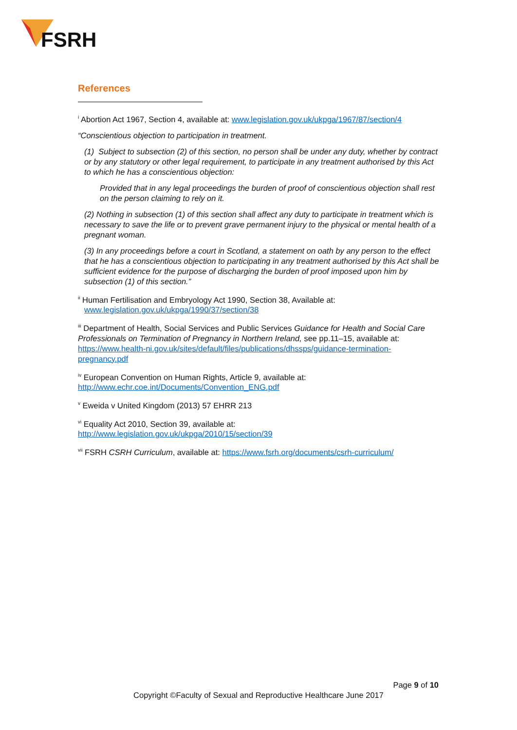FSRH
References
<sup>i</sup> Abortion Act 1967, Section 4, available at: www.legislation.gov.uk/ukpga/1967/87/section/4
“Conscientious objection to participation in treatment.
(1) Subject to subsection (2) of this section, no person shall be under any duty, whether by contract or by any statutory or other legal requirement, to participate in any treatment authorised by this Act to which he has a conscientious objection:
Provided that in any legal proceedings the burden of proof of conscientious objection shall rest on the person claiming to rely on it.
(2) Nothing in subsection (1) of this section shall affect any duty to participate in treatment which is necessary to save the life or to prevent grave permanent injury to the physical or mental health of a pregnant woman.
(3) In any proceedings before a court in Scotland, a statement on oath by any person to the effect that he has a conscientious objection to participating in any treatment authorised by this Act shall be sufficient evidence for the purpose of discharging the burden of proof imposed upon him by subsection (1) of this section.”
<sup>ii</sup> Human Fertilisation and Embryology Act 1990, Section 38, Available at:
www.legislation.gov.uk/ukpga/1990/37/section/38
<sup>iii</sup> Department of Health, Social Services and Public Services Guidance for Health and Social Care Professionals on Termination of Pregnancy in Northern Ireland, see pp.11–15, available at: https://www.health-ni.gov.uk/sites/default/files/publications/dhssps/guidance-termination-pregnancy.pdf
<sup>iv</sup> European Convention on Human Rights, Article 9, available at:
http://www.echr.coe.int/Documents/Convention_ENG.pdf
<sup>v</sup> Eweida v United Kingdom (2013) 57 EHRR 213
<sup>vi</sup> Equality Act 2010, Section 39, available at:
http://www.legislation.gov.uk/ukpga/2010/15/section/39
<sup>vii</sup> FSRH CSRH Curriculum, available at: https://www.fsrh.org/documents/csrh-curriculum/
Page 9 of 10
Copyright ©Faculty of Sexual and Reproductive Healthcare June 2017